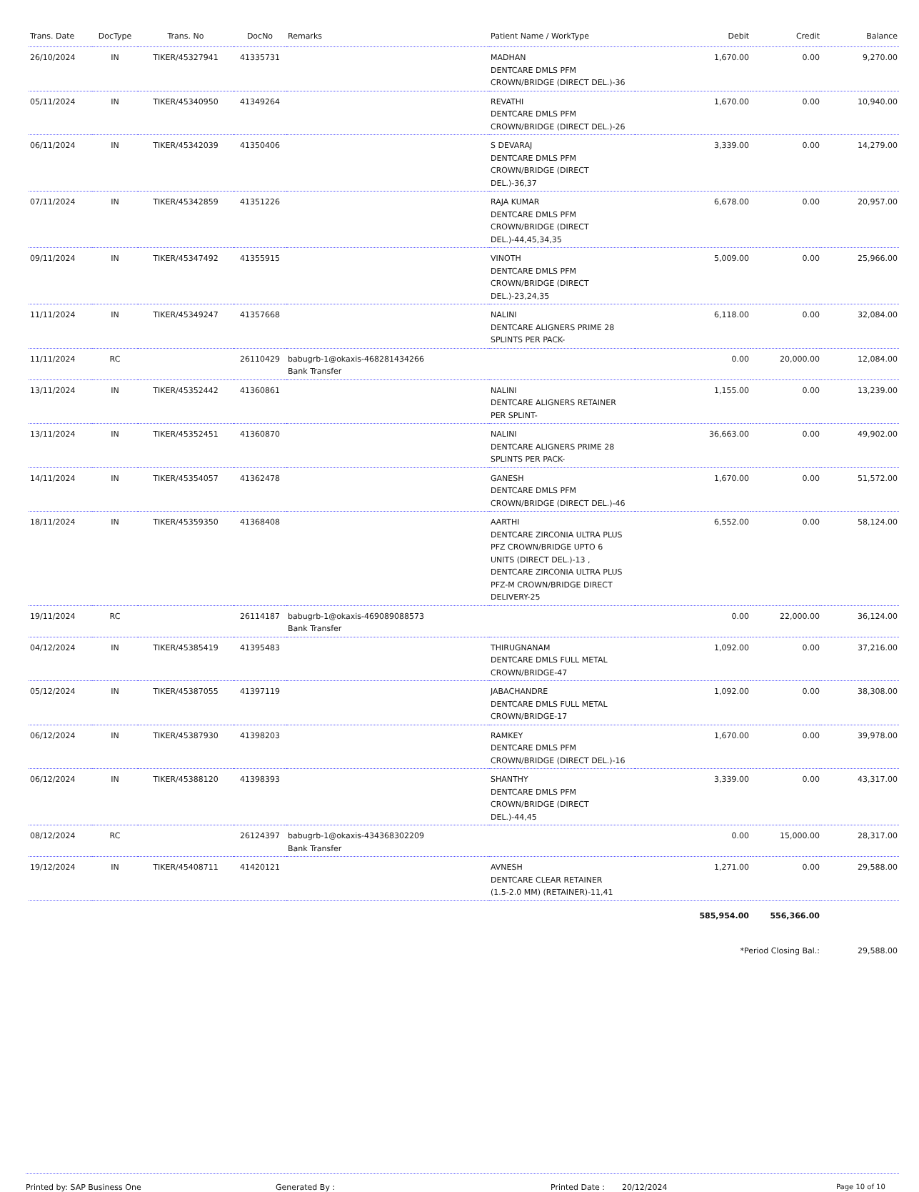| Trans. Date | DocType | Trans. No | DocNo | Remarks | Patient Name / WorkType | Debit | Credit | Balance |
| --- | --- | --- | --- | --- | --- | --- | --- | --- |
| 26/10/2024 | IN | TIKER/45327941 | 41335731 | | MADHAN DENTCARE DMLS PFM CROWN/BRIDGE (DIRECT DEL.)-36 | 1,670.00 | 0.00 | 9,270.00 |
| 05/11/2024 | IN | TIKER/45340950 | 41349264 | | REVATHI DENTCARE DMLS PFM CROWN/BRIDGE (DIRECT DEL.)-26 | 1,670.00 | 0.00 | 10,940.00 |
| 06/11/2024 | IN | TIKER/45342039 | 41350406 | | S DEVARAJ DENTCARE DMLS PFM CROWN/BRIDGE (DIRECT DEL.)-36,37 | 3,339.00 | 0.00 | 14,279.00 |
| 07/11/2024 | IN | TIKER/45342859 | 41351226 | | RAJA KUMAR DENTCARE DMLS PFM CROWN/BRIDGE (DIRECT DEL.)-44,45,34,35 | 6,678.00 | 0.00 | 20,957.00 |
| 09/11/2024 | IN | TIKER/45347492 | 41355915 | | VINOTH DENTCARE DMLS PFM CROWN/BRIDGE (DIRECT DEL.)-23,24,35 | 5,009.00 | 0.00 | 25,966.00 |
| 11/11/2024 | IN | TIKER/45349247 | 41357668 | | NALINI DENTCARE ALIGNERS PRIME 28 SPLINTS PER PACK- | 6,118.00 | 0.00 | 32,084.00 |
| 11/11/2024 | RC | | 26110429 | babugrb-1@okaxis-468281434266 Bank Transfer | | 0.00 | 20,000.00 | 12,084.00 |
| 13/11/2024 | IN | TIKER/45352442 | 41360861 | | NALINI DENTCARE ALIGNERS RETAINER PER SPLINT- | 1,155.00 | 0.00 | 13,239.00 |
| 13/11/2024 | IN | TIKER/45352451 | 41360870 | | NALINI DENTCARE ALIGNERS PRIME 28 SPLINTS PER PACK- | 36,663.00 | 0.00 | 49,902.00 |
| 14/11/2024 | IN | TIKER/45354057 | 41362478 | | GANESH DENTCARE DMLS PFM CROWN/BRIDGE (DIRECT DEL.)-46 | 1,670.00 | 0.00 | 51,572.00 |
| 18/11/2024 | IN | TIKER/45359350 | 41368408 | | AARTHI DENTCARE ZIRCONIA ULTRA PLUS PFZ CROWN/BRIDGE UPTO 6 UNITS (DIRECT DEL.)-13 , DENTCARE ZIRCONIA ULTRA PLUS PFZ-M CROWN/BRIDGE DIRECT DELIVERY-25 | 6,552.00 | 0.00 | 58,124.00 |
| 19/11/2024 | RC | | 26114187 | babugrb-1@okaxis-469089088573 Bank Transfer | | 0.00 | 22,000.00 | 36,124.00 |
| 04/12/2024 | IN | TIKER/45385419 | 41395483 | | THIRUGNANAM DENTCARE DMLS FULL METAL CROWN/BRIDGE-47 | 1,092.00 | 0.00 | 37,216.00 |
| 05/12/2024 | IN | TIKER/45387055 | 41397119 | | JABACHANDRE DENTCARE DMLS FULL METAL CROWN/BRIDGE-17 | 1,092.00 | 0.00 | 38,308.00 |
| 06/12/2024 | IN | TIKER/45387930 | 41398203 | | RAMKEY DENTCARE DMLS PFM CROWN/BRIDGE (DIRECT DEL.)-16 | 1,670.00 | 0.00 | 39,978.00 |
| 06/12/2024 | IN | TIKER/45388120 | 41398393 | | SHANTHY DENTCARE DMLS PFM CROWN/BRIDGE (DIRECT DEL.)-44,45 | 3,339.00 | 0.00 | 43,317.00 |
| 08/12/2024 | RC | | 26124397 | babugrb-1@okaxis-434368302209 Bank Transfer | | 0.00 | 15,000.00 | 28,317.00 |
| 19/12/2024 | IN | TIKER/45408711 | 41420121 | | AVNESH DENTCARE CLEAR RETAINER (1.5-2.0 MM) (RETAINER)-11,41 | 1,271.00 | 0.00 | 29,588.00 |
| | | | | | | 585,954.00 | 556,366.00 | |
| | | | | | | *Period Closing Bal.: | | 29,588.00 |
Printed by: SAP Business One Generated By : Printed Date : 20/12/2024 Page 10 of 10